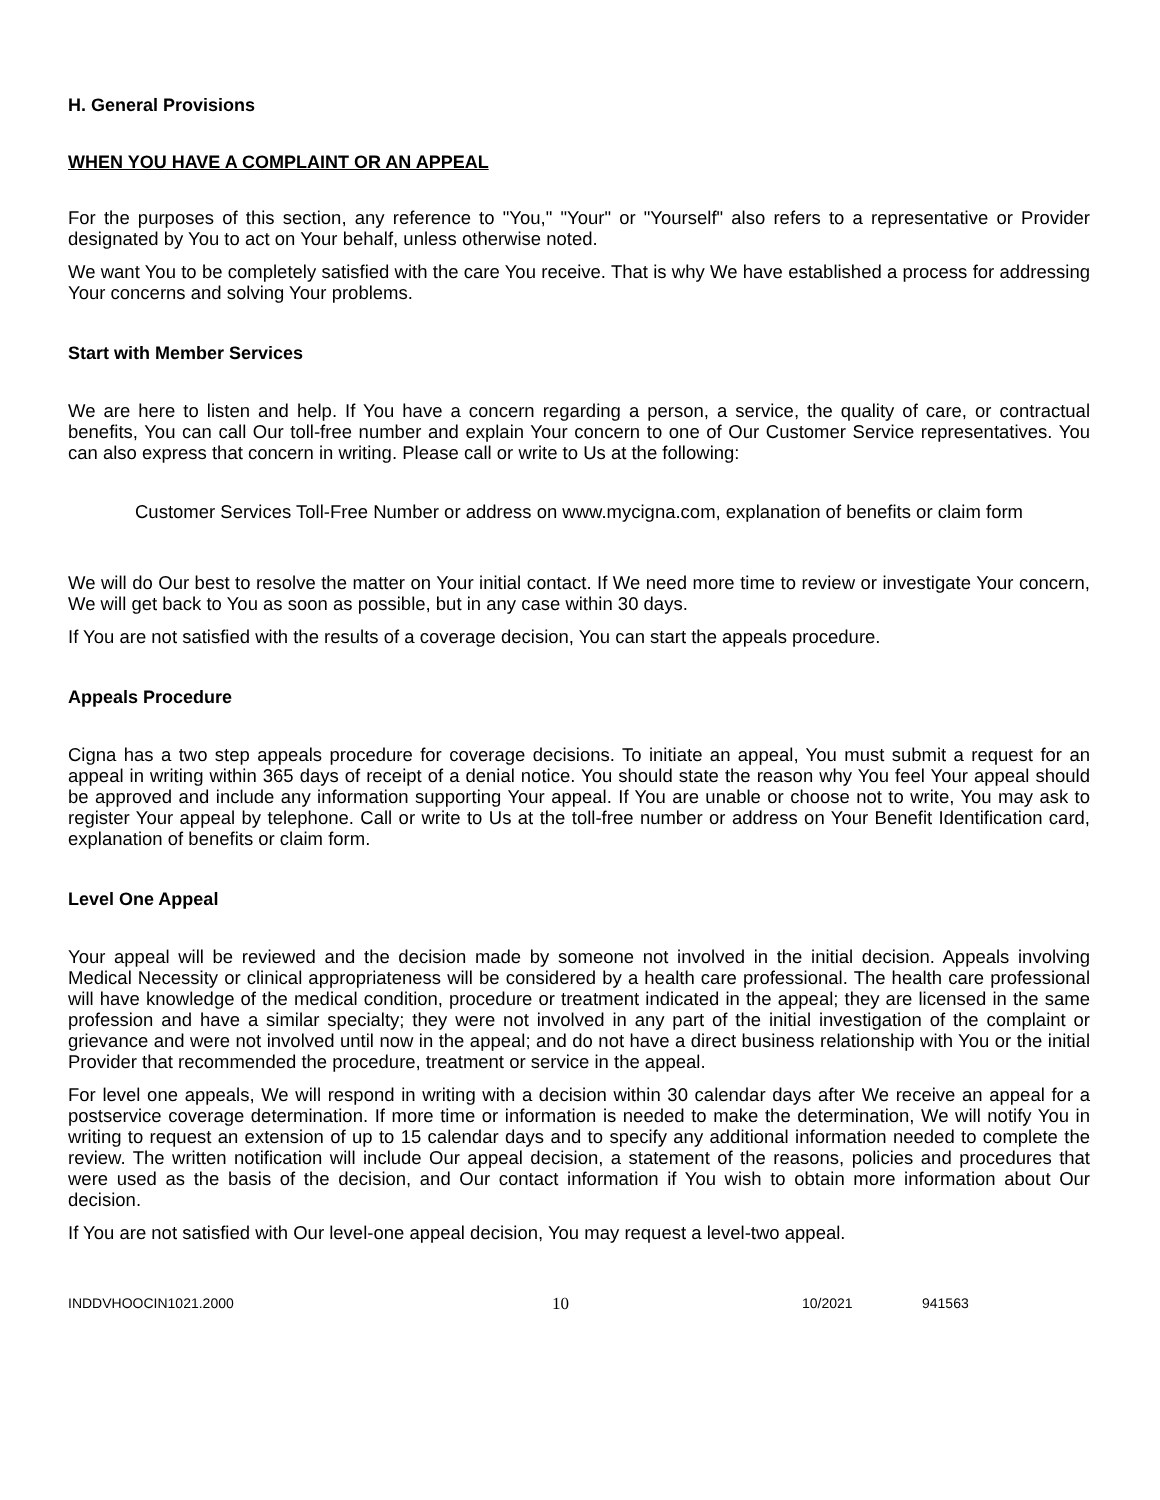H. General Provisions
WHEN YOU HAVE A COMPLAINT OR AN APPEAL
For the purposes of this section, any reference to "You," "Your" or "Yourself" also refers to a representative or Provider designated by You to act on Your behalf, unless otherwise noted.
We want You to be completely satisfied with the care You receive. That is why We have established a process for addressing Your concerns and solving Your problems.
Start with Member Services
We are here to listen and help. If You have a concern regarding a person, a service, the quality of care, or contractual benefits, You can call Our toll-free number and explain Your concern to one of Our Customer Service representatives. You can also express that concern in writing. Please call or write to Us at the following:
Customer Services Toll-Free Number or address on www.mycigna.com, explanation of benefits or claim form
We will do Our best to resolve the matter on Your initial contact. If We need more time to review or investigate Your concern, We will get back to You as soon as possible, but in any case within 30 days.
If You are not satisfied with the results of a coverage decision, You can start the appeals procedure.
Appeals Procedure
Cigna has a two step appeals procedure for coverage decisions. To initiate an appeal, You must submit a request for an appeal in writing within 365 days of receipt of a denial notice. You should state the reason why You feel Your appeal should be approved and include any information supporting Your appeal. If You are unable or choose not to write, You may ask to register Your appeal by telephone. Call or write to Us at the toll-free number or address on Your Benefit Identification card, explanation of benefits or claim form.
Level One Appeal
Your appeal will be reviewed and the decision made by someone not involved in the initial decision. Appeals involving Medical Necessity or clinical appropriateness will be considered by a health care professional. The health care professional will have knowledge of the medical condition, procedure or treatment indicated in the appeal; they are licensed in the same profession and have a similar specialty; they were not involved in any part of the initial investigation of the complaint or grievance and were not involved until now in the appeal; and do not have a direct business relationship with You or the initial Provider that recommended the procedure, treatment or service in the appeal.
For level one appeals, We will respond in writing with a decision within 30 calendar days after We receive an appeal for a postservice coverage determination. If more time or information is needed to make the determination, We will notify You in writing to request an extension of up to 15 calendar days and to specify any additional information needed to complete the review. The written notification will include Our appeal decision, a statement of the reasons, policies and procedures that were used as the basis of the decision, and Our contact information if You wish to obtain more information about Our decision.
If You are not satisfied with Our level-one appeal decision, You may request a level-two appeal.
INDDVHOOCIN1021.2000 10 10/2021 941563